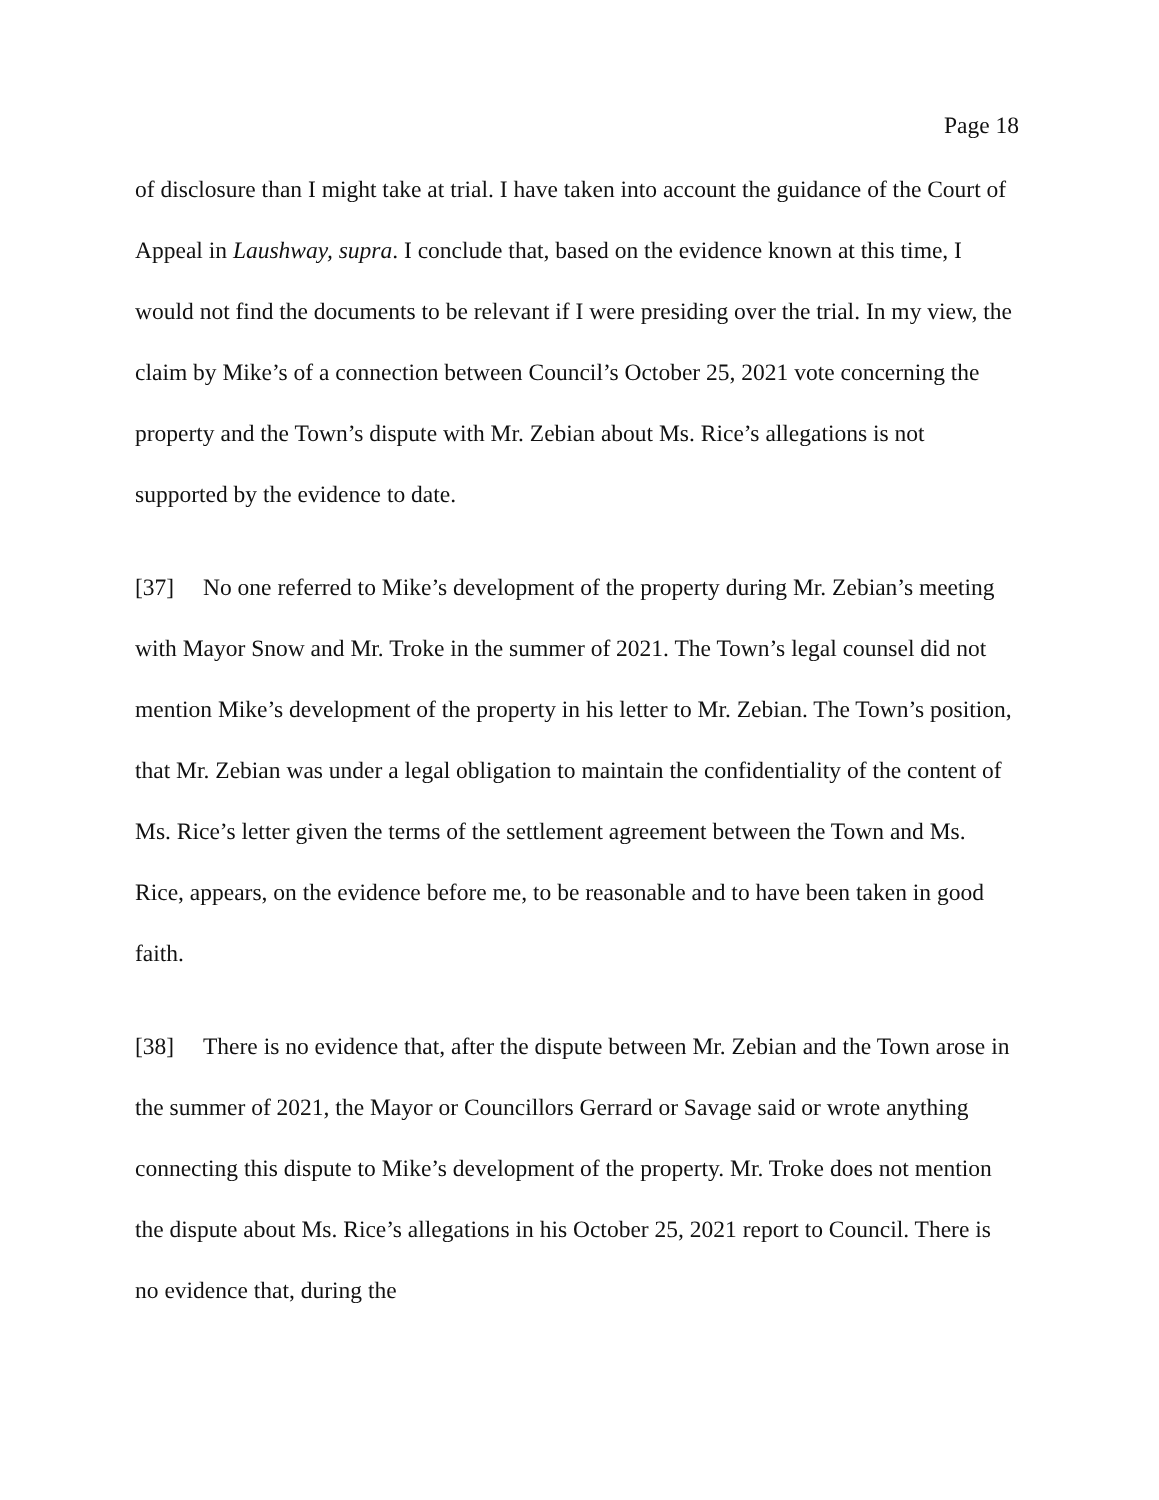Page 18
of disclosure than I might take at trial. I have taken into account the guidance of the Court of Appeal in Laushway, supra. I conclude that, based on the evidence known at this time, I would not find the documents to be relevant if I were presiding over the trial. In my view, the claim by Mike’s of a connection between Council’s October 25, 2021 vote concerning the property and the Town’s dispute with Mr. Zebian about Ms. Rice’s allegations is not supported by the evidence to date.
[37] No one referred to Mike’s development of the property during Mr. Zebian’s meeting with Mayor Snow and Mr. Troke in the summer of 2021. The Town’s legal counsel did not mention Mike’s development of the property in his letter to Mr. Zebian. The Town’s position, that Mr. Zebian was under a legal obligation to maintain the confidentiality of the content of Ms. Rice’s letter given the terms of the settlement agreement between the Town and Ms. Rice, appears, on the evidence before me, to be reasonable and to have been taken in good faith.
[38] There is no evidence that, after the dispute between Mr. Zebian and the Town arose in the summer of 2021, the Mayor or Councillors Gerrard or Savage said or wrote anything connecting this dispute to Mike’s development of the property. Mr. Troke does not mention the dispute about Ms. Rice’s allegations in his October 25, 2021 report to Council. There is no evidence that, during the